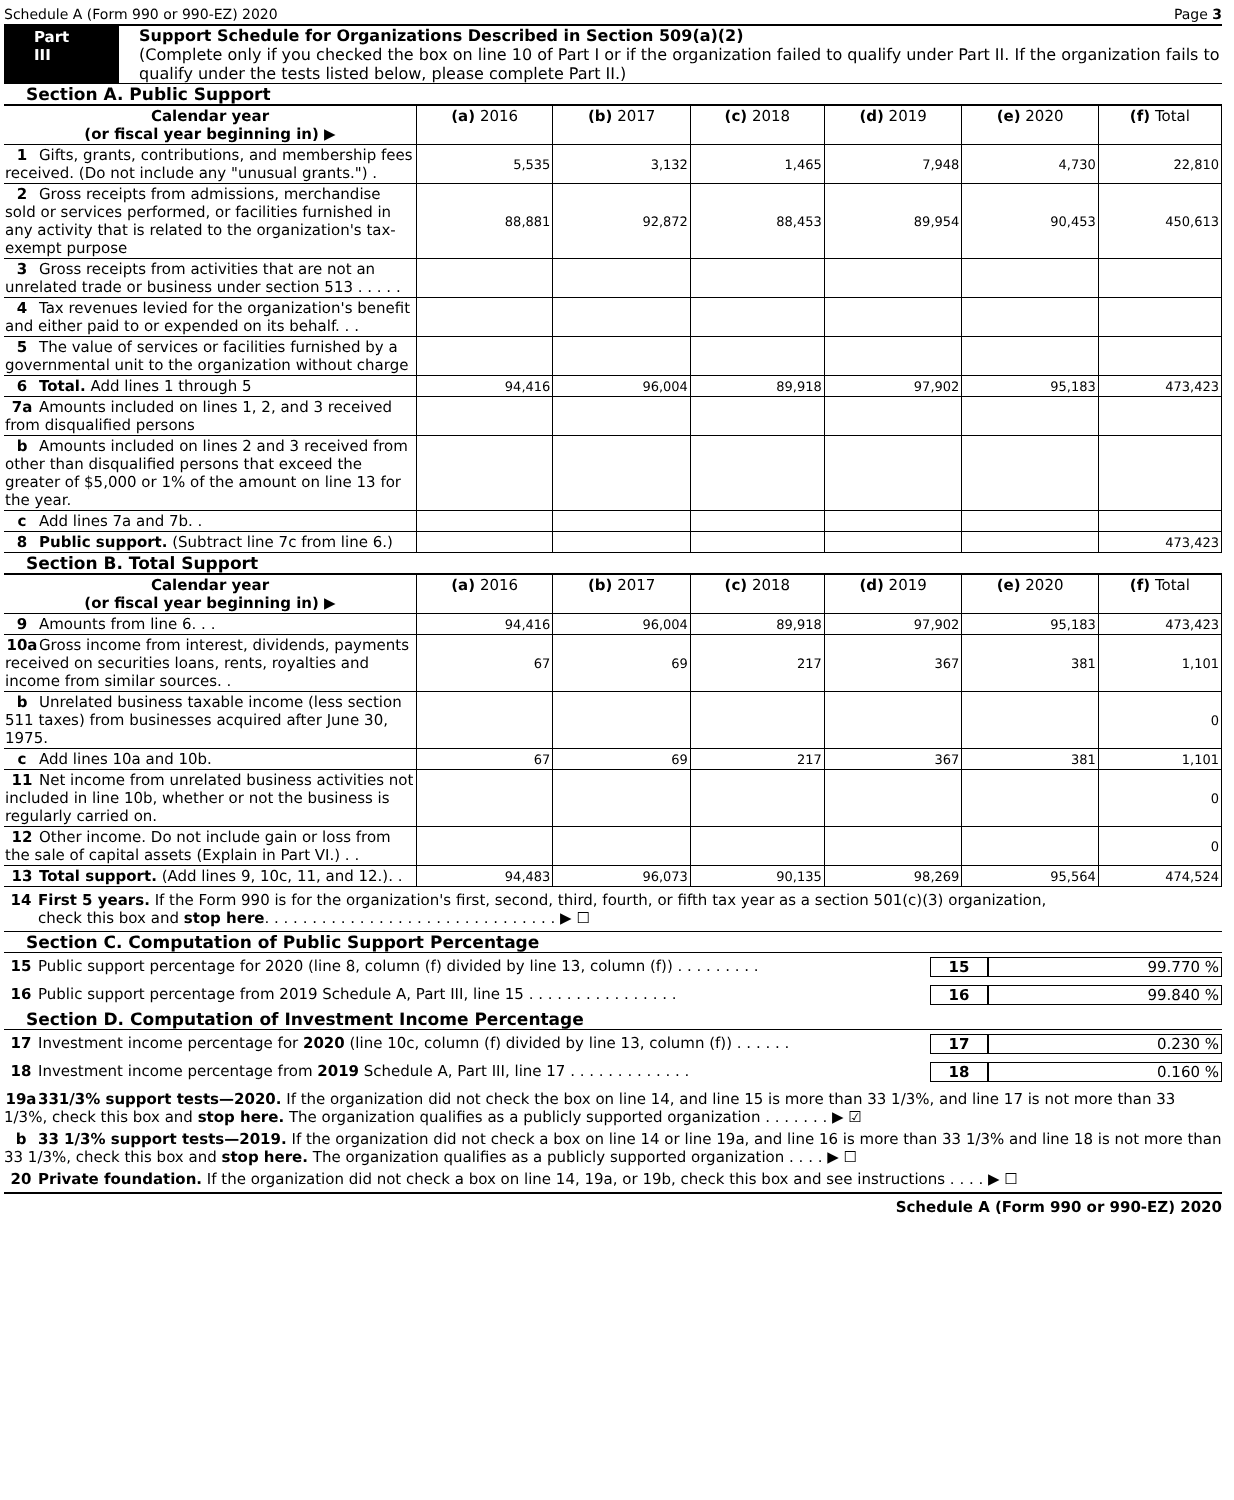Schedule A (Form 990 or 990-EZ) 2020 Page 3
Part III Support Schedule for Organizations Described in Section 509(a)(2)
(Complete only if you checked the box on line 10 of Part I or if the organization failed to qualify under Part II. If the organization fails to qualify under the tests listed below, please complete Part II.)
Section A. Public Support
| Calendar year (or fiscal year beginning in) ▶ | (a) 2016 | (b) 2017 | (c) 2018 | (d) 2019 | (e) 2020 | (f) Total |
| 1 Gifts, grants, contributions, and membership fees received. (Do not include any "unusual grants.") . | 5,535 | 3,132 | 1,465 | 7,948 | 4,730 | 22,810 |
| 2 Gross receipts from admissions, merchandise sold or services performed, or facilities furnished in any activity that is related to the organization's tax-exempt purpose | 88,881 | 92,872 | 88,453 | 89,954 | 90,453 | 450,613 |
| 3 Gross receipts from activities that are not an unrelated trade or business under section 513 . . . . . | | | | | | |
| 4 Tax revenues levied for the organization's benefit and either paid to or expended on its behalf. . . | | | | | | |
| 5 The value of services or facilities furnished by a governmental unit to the organization without charge | | | | | | |
| 6 Total. Add lines 1 through 5 | 94,416 | 96,004 | 89,918 | 97,902 | 95,183 | 473,423 |
| 7a Amounts included on lines 1, 2, and 3 received from disqualified persons | | | | | | |
| b Amounts included on lines 2 and 3 received from other than disqualified persons that exceed the greater of $5,000 or 1% of the amount on line 13 for the year. | | | | | | |
| c Add lines 7a and 7b. . | | | | | | |
| 8 Public support. (Subtract line 7c from line 6.) | | | | | | 473,423 |
Section B. Total Support
| Calendar year (or fiscal year beginning in) ▶ | (a) 2016 | (b) 2017 | (c) 2018 | (d) 2019 | (e) 2020 | (f) Total |
| 9 Amounts from line 6. . . | 94,416 | 96,004 | 89,918 | 97,902 | 95,183 | 473,423 |
| 10a Gross income from interest, dividends, payments received on securities loans, rents, royalties and income from similar sources. . | 67 | 69 | 217 | 367 | 381 | 1,101 |
| b Unrelated business taxable income (less section 511 taxes) from businesses acquired after June 30, 1975. | | | | | | 0 |
| c Add lines 10a and 10b. | 67 | 69 | 217 | 367 | 381 | 1,101 |
| 11 Net income from unrelated business activities not included in line 10b, whether or not the business is regularly carried on. | | | | | | 0 |
| 12 Other income. Do not include gain or loss from the sale of capital assets (Explain in Part VI.) . . | | | | | | 0 |
| 13 Total support. (Add lines 9, 10c, 11, and 12.). . | 94,483 | 96,073 | 90,135 | 98,269 | 95,564 | 474,524 |
14 First 5 years. If the Form 990 is for the organization's first, second, third, fourth, or fifth tax year as a section 501(c)(3) organization,
check this box and stop here. . . . . . . . . . . . . . . . . . . . . . . . . . . . . . . ▶ ☐
Section C. Computation of Public Support Percentage
15 Public support percentage for 2020 (line 8, column (f) divided by line 13, column (f)) . . . . . . . . . 15 99.770 %
16 Public support percentage from 2019 Schedule A, Part III, line 15 . . . . . . . . . . . . . . . . 16 99.840 %
Section D. Computation of Investment Income Percentage
17 Investment income percentage for 2020 (line 10c, column (f) divided by line 13, column (f)) . . . . . . 17 0.230 %
18 Investment income percentage from 2019 Schedule A, Part III, line 17 . . . . . . . . . . . . . 18 0.160 %
19a 331/3% support tests—2020. If the organization did not check the box on line 14, and line 15 is more than 33 1/3%, and line 17 is not more than 33 1/3%, check this box and stop here. The organization qualifies as a publicly supported organization . . . . . . . ▶ ☑
b 33 1/3% support tests—2019. If the organization did not check a box on line 14 or line 19a, and line 16 is more than 33 1/3% and line 18 is not more than 33 1/3%, check this box and stop here. The organization qualifies as a publicly supported organization . . . . ▶ ☐
20 Private foundation. If the organization did not check a box on line 14, 19a, or 19b, check this box and see instructions . . . . ▶ ☐
Schedule A (Form 990 or 990-EZ) 2020